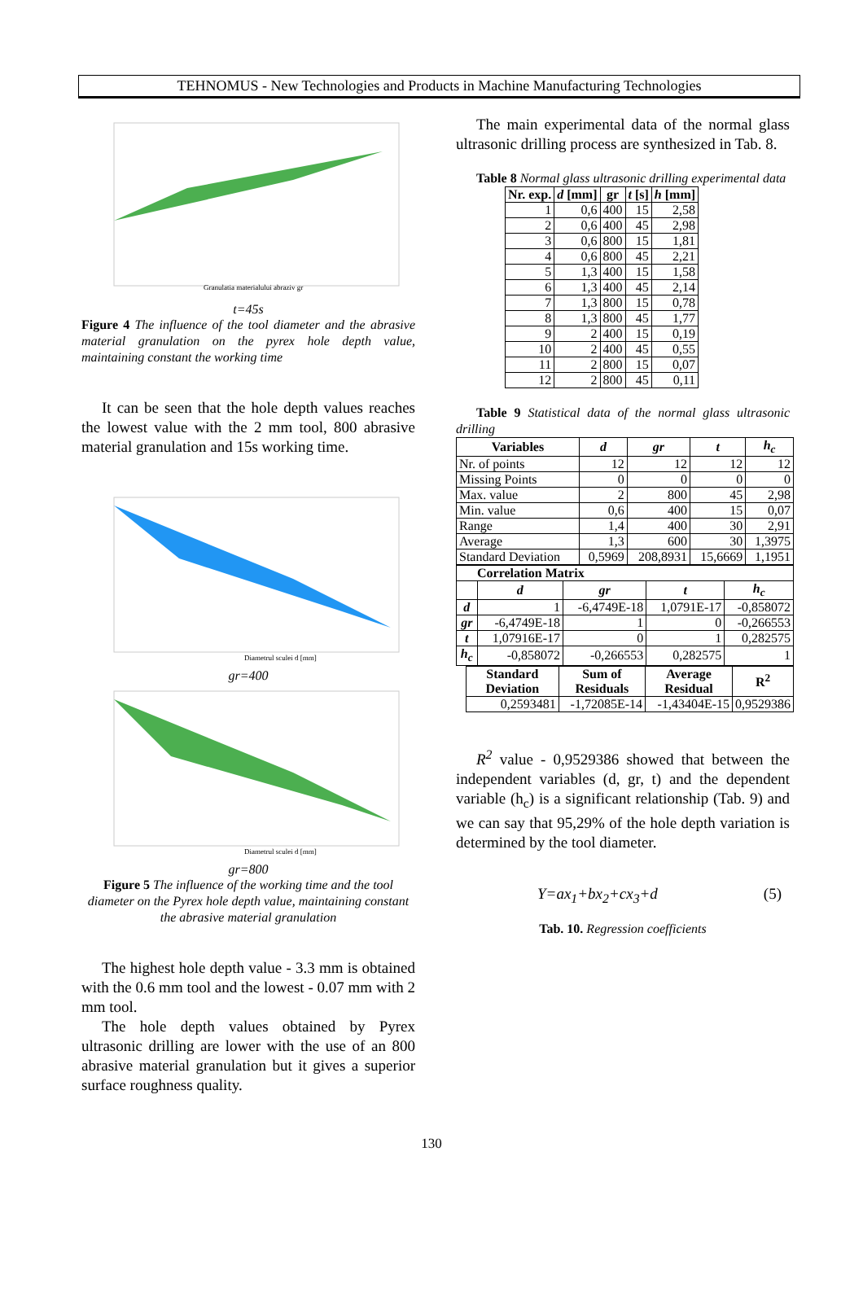TEHNOMUS - New Technologies and Products in Machine Manufacturing Technologies
Granulatia materialului abraziv gr
t=45s
Figure 4 The influence of the tool diameter and the abrasive material granulation on the pyrex hole depth value, maintaining constant the working time
It can be seen that the hole depth values reaches the lowest value with the 2 mm tool, 800 abrasive material granulation and 15s working time.
Diametrul sculei d [mm]
gr=400
Diametrul sculei d [mm]
gr=800
Figure 5 The influence of the working time and the tool diameter on the Pyrex hole depth value, maintaining constant the abrasive material granulation
The highest hole depth value - 3.3 mm is obtained with the 0.6 mm tool and the lowest - 0.07 mm with 2 mm tool.
The hole depth values obtained by Pyrex ultrasonic drilling are lower with the use of an 800 abrasive material granulation but it gives a superior surface roughness quality.
The main experimental data of the normal glass ultrasonic drilling process are synthesized in Tab. 8.
Table 8 Normal glass ultrasonic drilling experimental data
| Nr. exp. | d [mm] | gr | t [s] | h [mm] |
| --- | --- | --- | --- | --- |
| 1 | 0,6 | 400 | 15 | 2,58 |
| 2 | 0,6 | 400 | 45 | 2,98 |
| 3 | 0,6 | 800 | 15 | 1,81 |
| 4 | 0,6 | 800 | 45 | 2,21 |
| 5 | 1,3 | 400 | 15 | 1,58 |
| 6 | 1,3 | 400 | 45 | 2,14 |
| 7 | 1,3 | 800 | 15 | 0,78 |
| 8 | 1,3 | 800 | 45 | 1,77 |
| 9 | 2 | 400 | 15 | 0,19 |
| 10 | 2 | 400 | 45 | 0,55 |
| 11 | 2 | 800 | 15 | 0,07 |
| 12 | 2 | 800 | 45 | 0,11 |
Table 9 Statistical data of the normal glass ultrasonic drilling
| Variables | d | gr | t | h<sub>c</sub> |
| --- | --- | --- | --- | --- |
| Nr. of points | 12 | 12 | 12 | 12 |
| Missing Points | 0 | 0 | 0 | 0 |
| Max. value | 2 | 800 | 45 | 2,98 |
| Min. value | 0,6 | 400 | 15 | 0,07 |
| Range | 1,4 | 400 | 30 | 2,91 |
| Average | 1,3 | 600 | 30 | 1,3975 |
| Standard Deviation | 0,5969 | 208,8931 | 15,6669 | 1,1951 |
| Correlation Matrix | | | | |
| --- | --- | --- | --- | --- |
| | d | gr | t | h<sub>c</sub> |
| d | 1 | -6,4749E-18 | 1,0791E-17 | -0,858072 |
| gr | -6,4749E-18 | 1 | 0 | -0,266553 |
| t | 1,07916E-17 | 0 | 1 | 0,282575 |
| h<sub>c</sub> | -0,858072 | -0,266553 | 0,282575 | 1 |
| Standard Deviation | Sum of Residuals | Average Residual | R<sup>2</sup> |
| --- | --- | --- | --- |
| 0,2593481 | -1,72085E-14 | -1,43404E-15 | 0,9529386 |
R<sup>2</sup> value - 0,9529386 showed that between the independent variables (d, gr, t) and the dependent variable (h<sub>c</sub>) is a significant relationship (Tab. 9) and we can say that 95,29% of the hole depth variation is determined by the tool diameter.
Y=ax<sub>1</sub>+bx<sub>2</sub>+cx<sub>3</sub>+d (5)
Tab. 10. Regression coefficients
130